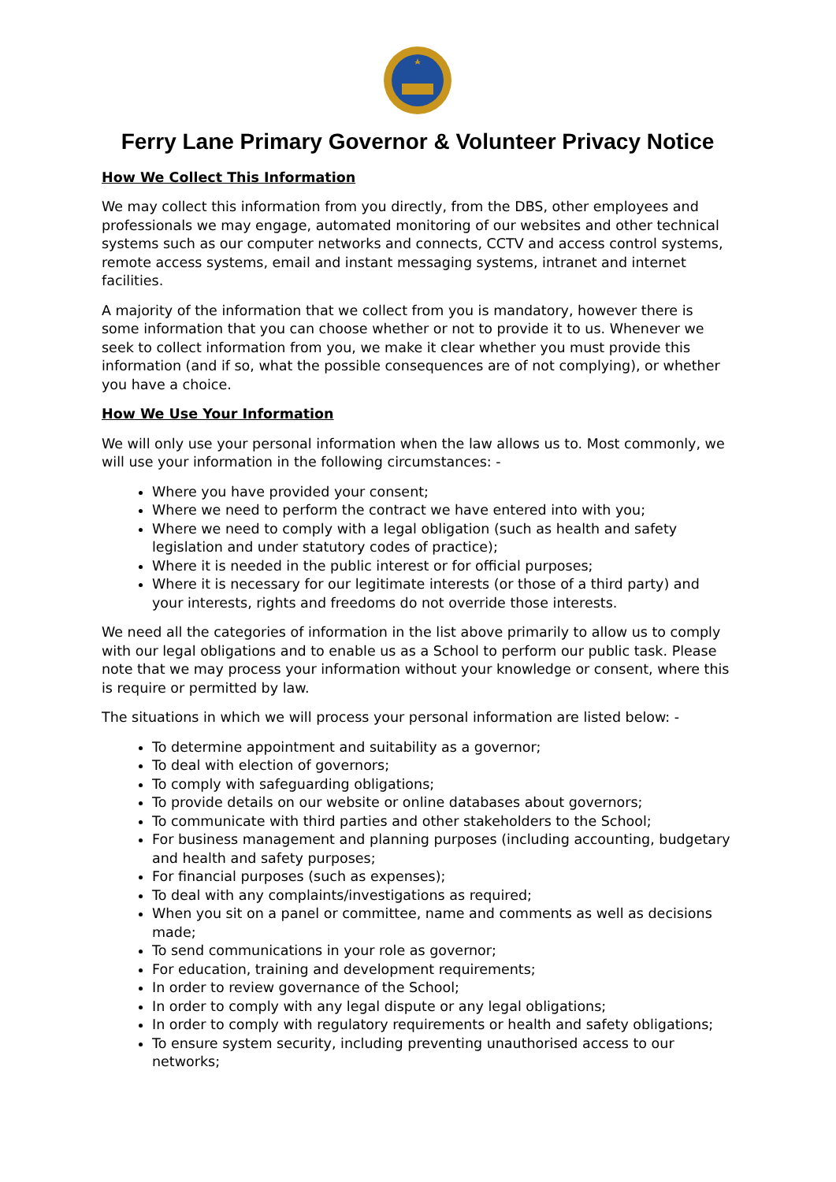Ferry Lane Primary Governor & Volunteer Privacy Notice
How We Collect This Information
We may collect this information from you directly, from the DBS, other employees and professionals we may engage, automated monitoring of our websites and other technical systems such as our computer networks and connects, CCTV and access control systems, remote access systems, email and instant messaging systems, intranet and internet facilities.
A majority of the information that we collect from you is mandatory, however there is some information that you can choose whether or not to provide it to us. Whenever we seek to collect information from you, we make it clear whether you must provide this information (and if so, what the possible consequences are of not complying), or whether you have a choice.
How We Use Your Information
We will only use your personal information when the law allows us to. Most commonly, we will use your information in the following circumstances: -
Where you have provided your consent;
Where we need to perform the contract we have entered into with you;
Where we need to comply with a legal obligation (such as health and safety legislation and under statutory codes of practice);
Where it is needed in the public interest or for official purposes;
Where it is necessary for our legitimate interests (or those of a third party) and your interests, rights and freedoms do not override those interests.
We need all the categories of information in the list above primarily to allow us to comply with our legal obligations and to enable us as a School to perform our public task. Please note that we may process your information without your knowledge or consent, where this is require or permitted by law.
The situations in which we will process your personal information are listed below: -
To determine appointment and suitability as a governor;
To deal with election of governors;
To comply with safeguarding obligations;
To provide details on our website or online databases about governors;
To communicate with third parties and other stakeholders to the School;
For business management and planning purposes (including accounting, budgetary and health and safety purposes;
For financial purposes (such as expenses);
To deal with any complaints/investigations as required;
When you sit on a panel or committee, name and comments as well as decisions made;
To send communications in your role as governor;
For education, training and development requirements;
In order to review governance of the School;
In order to comply with any legal dispute or any legal obligations;
In order to comply with regulatory requirements or health and safety obligations;
To ensure system security, including preventing unauthorised access to our networks;